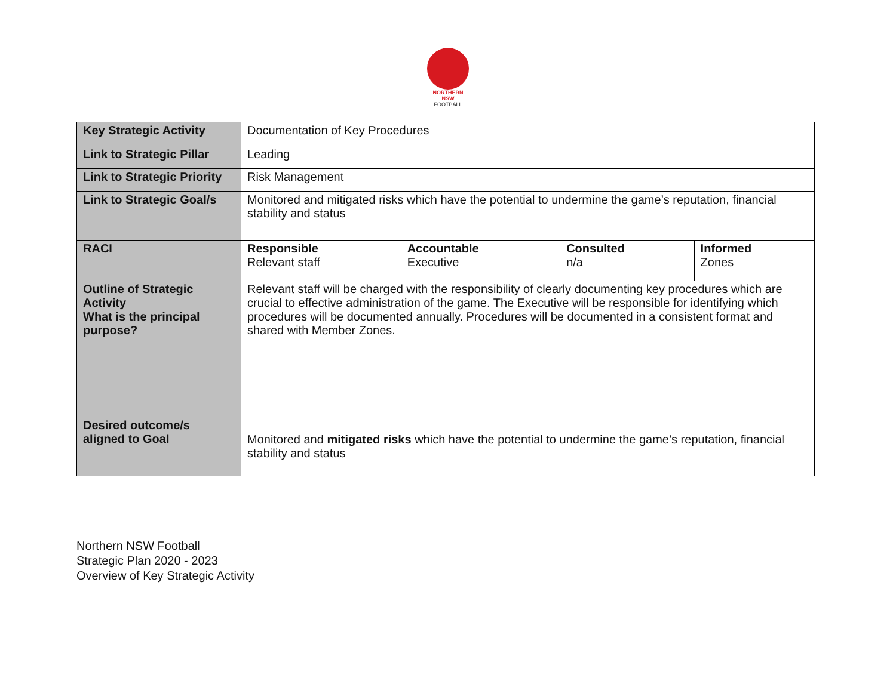NORTHERN
NSW
FOOTBALL
| Key Strategic Activity | Documentation of Key Procedures | | | |
| Link to Strategic Pillar | Leading | | | |
| Link to Strategic Priority | Risk Management | | | |
| Link to Strategic Goal/s | Monitored and mitigated risks which have the potential to undermine the game’s reputation, financial stability and status | | | |
| RACI | Responsible Relevant staff | Accountable Executive | Consulted n/a | Informed Zones |
| Outline of Strategic Activity What is the principal purpose? | Relevant staff will be charged with the responsibility of clearly documenting key procedures which are crucial to effective administration of the game. The Executive will be responsible for identifying which procedures will be documented annually. Procedures will be documented in a consistent format and shared with Member Zones. | | | |
| Desired outcome/s aligned to Goal | Monitored and mitigated risks which have the potential to undermine the game’s reputation, financial stability and status | | | |
Northern NSW Football
Strategic Plan 2020 - 2023
Overview of Key Strategic Activity